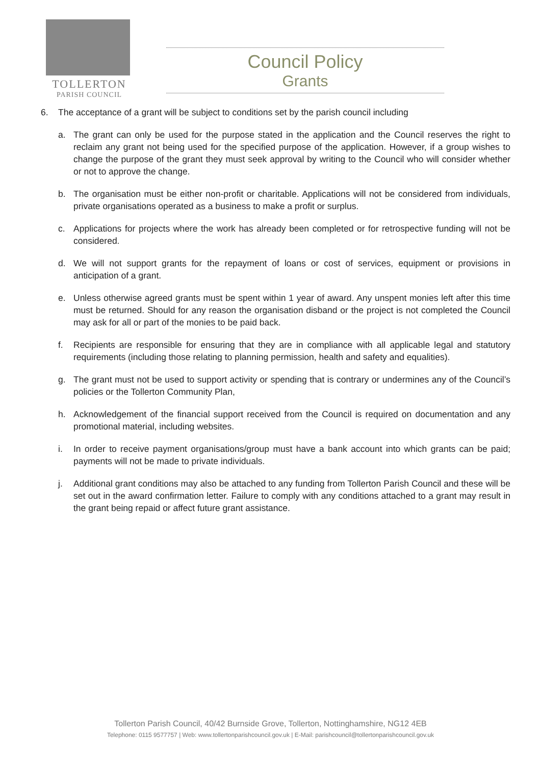TOLLERTON
PARISH COUNCIL
Council Policy
Grants
6. The acceptance of a grant will be subject to conditions set by the parish council including
a. The grant can only be used for the purpose stated in the application and the Council reserves the right to reclaim any grant not being used for the specified purpose of the application. However, if a group wishes to change the purpose of the grant they must seek approval by writing to the Council who will consider whether or not to approve the change.
b. The organisation must be either non-profit or charitable. Applications will not be considered from individuals, private organisations operated as a business to make a profit or surplus.
c. Applications for projects where the work has already been completed or for retrospective funding will not be considered.
d. We will not support grants for the repayment of loans or cost of services, equipment or provisions in anticipation of a grant.
e. Unless otherwise agreed grants must be spent within 1 year of award. Any unspent monies left after this time must be returned. Should for any reason the organisation disband or the project is not completed the Council may ask for all or part of the monies to be paid back.
f. Recipients are responsible for ensuring that they are in compliance with all applicable legal and statutory requirements (including those relating to planning permission, health and safety and equalities).
g. The grant must not be used to support activity or spending that is contrary or undermines any of the Council’s policies or the Tollerton Community Plan,
h. Acknowledgement of the financial support received from the Council is required on documentation and any promotional material, including websites.
i. In order to receive payment organisations/group must have a bank account into which grants can be paid; payments will not be made to private individuals.
j. Additional grant conditions may also be attached to any funding from Tollerton Parish Council and these will be set out in the award confirmation letter. Failure to comply with any conditions attached to a grant may result in the grant being repaid or affect future grant assistance.
Tollerton Parish Council, 40/42 Burnside Grove, Tollerton, Nottinghamshire, NG12 4EB
Telephone: 0115 9577757 | Web: www.tollertonparishcouncil.gov.uk | E-Mail: parishcouncil@tollertonparishcouncil.gov.uk